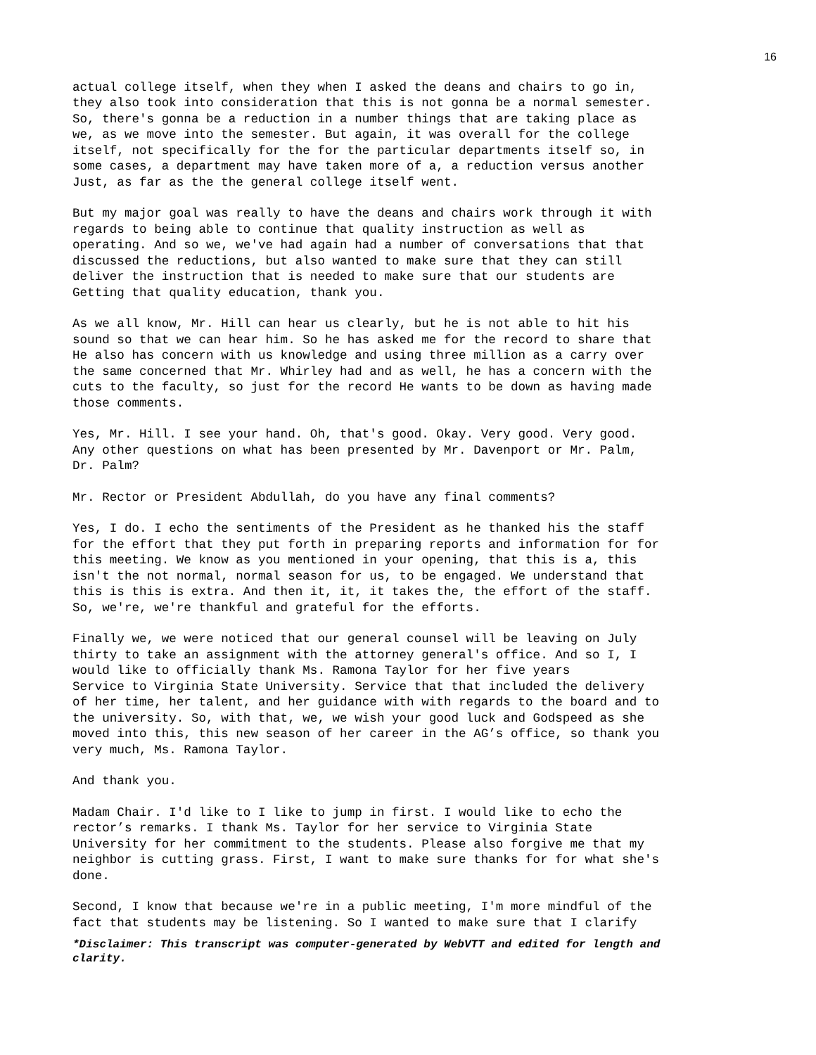16
actual college itself, when they when I asked the deans and chairs to go in, they also took into consideration that this is not gonna be a normal semester. So, there's gonna be a reduction in a number things that are taking place as we, as we move into the semester. But again, it was overall for the college itself, not specifically for the for the particular departments itself so, in some cases, a department may have taken more of a, a reduction versus another Just, as far as the the general college itself went.
But my major goal was really to have the deans and chairs work through it with regards to being able to continue that quality instruction as well as operating. And so we, we've had again had a number of conversations that that discussed the reductions, but also wanted to make sure that they can still deliver the instruction that is needed to make sure that our students are Getting that quality education, thank you.
As we all know, Mr. Hill can hear us clearly, but he is not able to hit his sound so that we can hear him. So he has asked me for the record to share that He also has concern with us knowledge and using three million as a carry over the same concerned that Mr. Whirley had and as well, he has a concern with the cuts to the faculty, so just for the record He wants to be down as having made those comments.
Yes, Mr. Hill. I see your hand. Oh, that's good. Okay. Very good. Very good. Any other questions on what has been presented by Mr. Davenport or Mr. Palm, Dr. Palm?
Mr. Rector or President Abdullah, do you have any final comments?
Yes, I do. I echo the sentiments of the President as he thanked his the staff for the effort that they put forth in preparing reports and information for for this meeting. We know as you mentioned in your opening, that this is a, this isn't the not normal, normal season for us, to be engaged. We understand that this is this is extra. And then it, it, it takes the, the effort of the staff. So, we're, we're thankful and grateful for the efforts.
Finally we, we were noticed that our general counsel will be leaving on July thirty to take an assignment with the attorney general's office. And so I, I would like to officially thank Ms. Ramona Taylor for her five years Service to Virginia State University. Service that that included the delivery of her time, her talent, and her guidance with with regards to the board and to the university. So, with that, we, we wish your good luck and Godspeed as she moved into this, this new season of her career in the AG’s office, so thank you very much, Ms. Ramona Taylor.
And thank you.
Madam Chair. I'd like to I like to jump in first. I would like to echo the rector’s remarks. I thank Ms. Taylor for her service to Virginia State University for her commitment to the students. Please also forgive me that my neighbor is cutting grass. First, I want to make sure thanks for for what she's done.
Second, I know that because we're in a public meeting, I'm more mindful of the fact that students may be listening. So I wanted to make sure that I clarify
*Disclaimer: This transcript was computer-generated by WebVTT and edited for length and clarity.